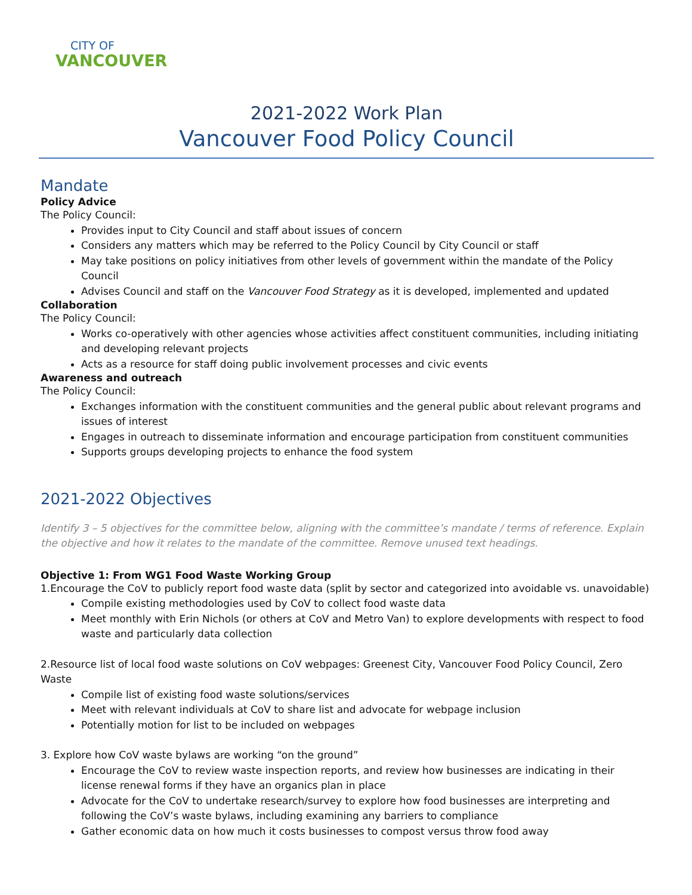CITY OF
VANCOUVER
2021-2022 Work Plan
Vancouver Food Policy Council
Mandate
Policy Advice
The Policy Council:
Provides input to City Council and staff about issues of concern
Considers any matters which may be referred to the Policy Council by City Council or staff
May take positions on policy initiatives from other levels of government within the mandate of the Policy Council
Advises Council and staff on the Vancouver Food Strategy as it is developed, implemented and updated
Collaboration
The Policy Council:
Works co-operatively with other agencies whose activities affect constituent communities, including initiating and developing relevant projects
Acts as a resource for staff doing public involvement processes and civic events
Awareness and outreach
The Policy Council:
Exchanges information with the constituent communities and the general public about relevant programs and issues of interest
Engages in outreach to disseminate information and encourage participation from constituent communities
Supports groups developing projects to enhance the food system
2021-2022 Objectives
Identify 3 – 5 objectives for the committee below, aligning with the committee’s mandate / terms of reference. Explain the objective and how it relates to the mandate of the committee. Remove unused text headings.
Objective 1: From WG1 Food Waste Working Group
1.Encourage the CoV to publicly report food waste data (split by sector and categorized into avoidable vs. unavoidable)
Compile existing methodologies used by CoV to collect food waste data
Meet monthly with Erin Nichols (or others at CoV and Metro Van) to explore developments with respect to food waste and particularly data collection
2.Resource list of local food waste solutions on CoV webpages: Greenest City, Vancouver Food Policy Council, Zero Waste
Compile list of existing food waste solutions/services
Meet with relevant individuals at CoV to share list and advocate for webpage inclusion
Potentially motion for list to be included on webpages
3. Explore how CoV waste bylaws are working “on the ground”
Encourage the CoV to review waste inspection reports, and review how businesses are indicating in their license renewal forms if they have an organics plan in place
Advocate for the CoV to undertake research/survey to explore how food businesses are interpreting and following the CoV’s waste bylaws, including examining any barriers to compliance
Gather economic data on how much it costs businesses to compost versus throw food away